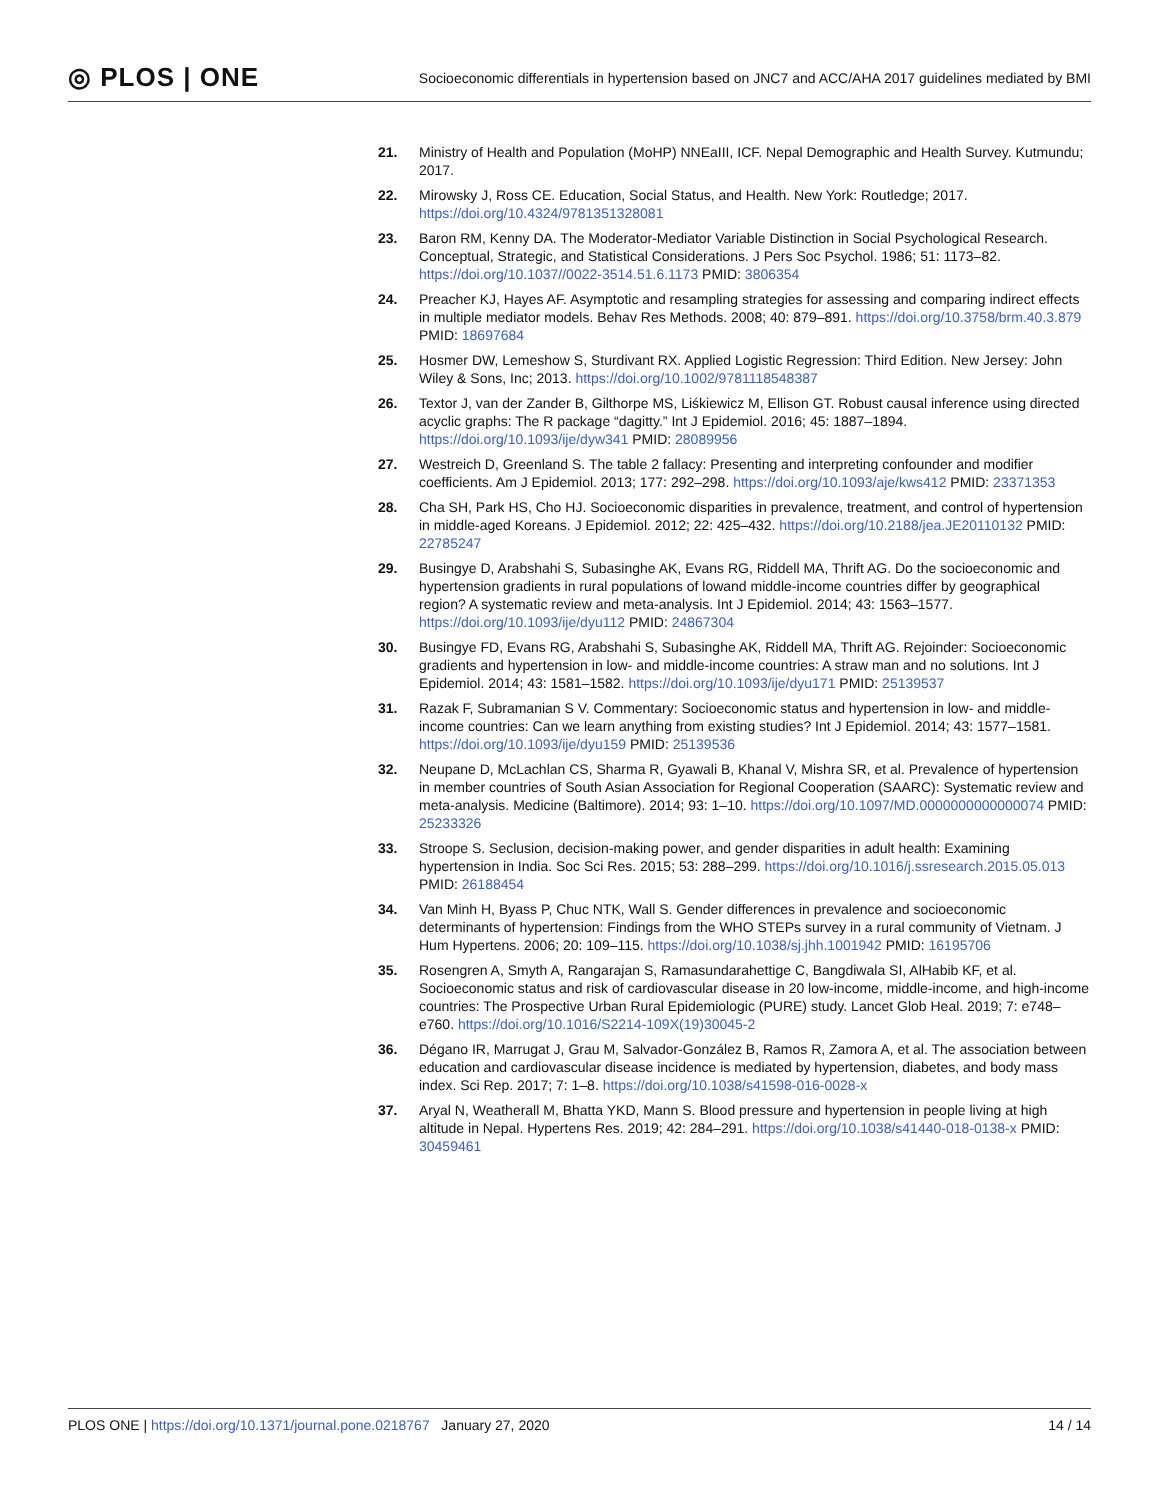◎ PLOS | ONE Socioeconomic differentials in hypertension based on JNC7 and ACC/AHA 2017 guidelines mediated by BMI
21. Ministry of Health and Population (MoHP) NNEaIII, ICF. Nepal Demographic and Health Survey. Kutmundu; 2017.
22. Mirowsky J, Ross CE. Education, Social Status, and Health. New York: Routledge; 2017. https://doi.org/10.4324/9781351328081
23. Baron RM, Kenny DA. The Moderator-Mediator Variable Distinction in Social Psychological Research. Conceptual, Strategic, and Statistical Considerations. J Pers Soc Psychol. 1986; 51: 1173–82. https://doi.org/10.1037//0022-3514.51.6.1173 PMID: 3806354
24. Preacher KJ, Hayes AF. Asymptotic and resampling strategies for assessing and comparing indirect effects in multiple mediator models. Behav Res Methods. 2008; 40: 879–891. https://doi.org/10.3758/brm.40.3.879 PMID: 18697684
25. Hosmer DW, Lemeshow S, Sturdivant RX. Applied Logistic Regression: Third Edition. New Jersey: John Wiley & Sons, Inc; 2013. https://doi.org/10.1002/9781118548387
26. Textor J, van der Zander B, Gilthorpe MS, Liśkiewicz M, Ellison GT. Robust causal inference using directed acyclic graphs: The R package “dagitty.” Int J Epidemiol. 2016; 45: 1887–1894. https://doi.org/10.1093/ije/dyw341 PMID: 28089956
27. Westreich D, Greenland S. The table 2 fallacy: Presenting and interpreting confounder and modifier coefficients. Am J Epidemiol. 2013; 177: 292–298. https://doi.org/10.1093/aje/kws412 PMID: 23371353
28. Cha SH, Park HS, Cho HJ. Socioeconomic disparities in prevalence, treatment, and control of hypertension in middle-aged Koreans. J Epidemiol. 2012; 22: 425–432. https://doi.org/10.2188/jea.JE20110132 PMID: 22785247
29. Busingye D, Arabshahi S, Subasinghe AK, Evans RG, Riddell MA, Thrift AG. Do the socioeconomic and hypertension gradients in rural populations of lowand middle-income countries differ by geographical region? A systematic review and meta-analysis. Int J Epidemiol. 2014; 43: 1563–1577. https://doi.org/10.1093/ije/dyu112 PMID: 24867304
30. Busingye FD, Evans RG, Arabshahi S, Subasinghe AK, Riddell MA, Thrift AG. Rejoinder: Socioeconomic gradients and hypertension in low- and middle-income countries: A straw man and no solutions. Int J Epidemiol. 2014; 43: 1581–1582. https://doi.org/10.1093/ije/dyu171 PMID: 25139537
31. Razak F, Subramanian S V. Commentary: Socioeconomic status and hypertension in low- and middle-income countries: Can we learn anything from existing studies? Int J Epidemiol. 2014; 43: 1577–1581. https://doi.org/10.1093/ije/dyu159 PMID: 25139536
32. Neupane D, McLachlan CS, Sharma R, Gyawali B, Khanal V, Mishra SR, et al. Prevalence of hypertension in member countries of South Asian Association for Regional Cooperation (SAARC): Systematic review and meta-analysis. Medicine (Baltimore). 2014; 93: 1–10. https://doi.org/10.1097/MD.0000000000000074 PMID: 25233326
33. Stroope S. Seclusion, decision-making power, and gender disparities in adult health: Examining hypertension in India. Soc Sci Res. 2015; 53: 288–299. https://doi.org/10.1016/j.ssresearch.2015.05.013 PMID: 26188454
34. Van Minh H, Byass P, Chuc NTK, Wall S. Gender differences in prevalence and socioeconomic determinants of hypertension: Findings from the WHO STEPs survey in a rural community of Vietnam. J Hum Hypertens. 2006; 20: 109–115. https://doi.org/10.1038/sj.jhh.1001942 PMID: 16195706
35. Rosengren A, Smyth A, Rangarajan S, Ramasundarahettige C, Bangdiwala SI, AlHabib KF, et al. Socioeconomic status and risk of cardiovascular disease in 20 low-income, middle-income, and high-income countries: The Prospective Urban Rural Epidemiologic (PURE) study. Lancet Glob Heal. 2019; 7: e748–e760. https://doi.org/10.1016/S2214-109X(19)30045-2
36. Dégano IR, Marrugat J, Grau M, Salvador-González B, Ramos R, Zamora A, et al. The association between education and cardiovascular disease incidence is mediated by hypertension, diabetes, and body mass index. Sci Rep. 2017; 7: 1–8. https://doi.org/10.1038/s41598-016-0028-x
37. Aryal N, Weatherall M, Bhatta YKD, Mann S. Blood pressure and hypertension in people living at high altitude in Nepal. Hypertens Res. 2019; 42: 284–291. https://doi.org/10.1038/s41440-018-0138-x PMID: 30459461
PLOS ONE | https://doi.org/10.1371/journal.pone.0218767 January 27, 2020 14 / 14